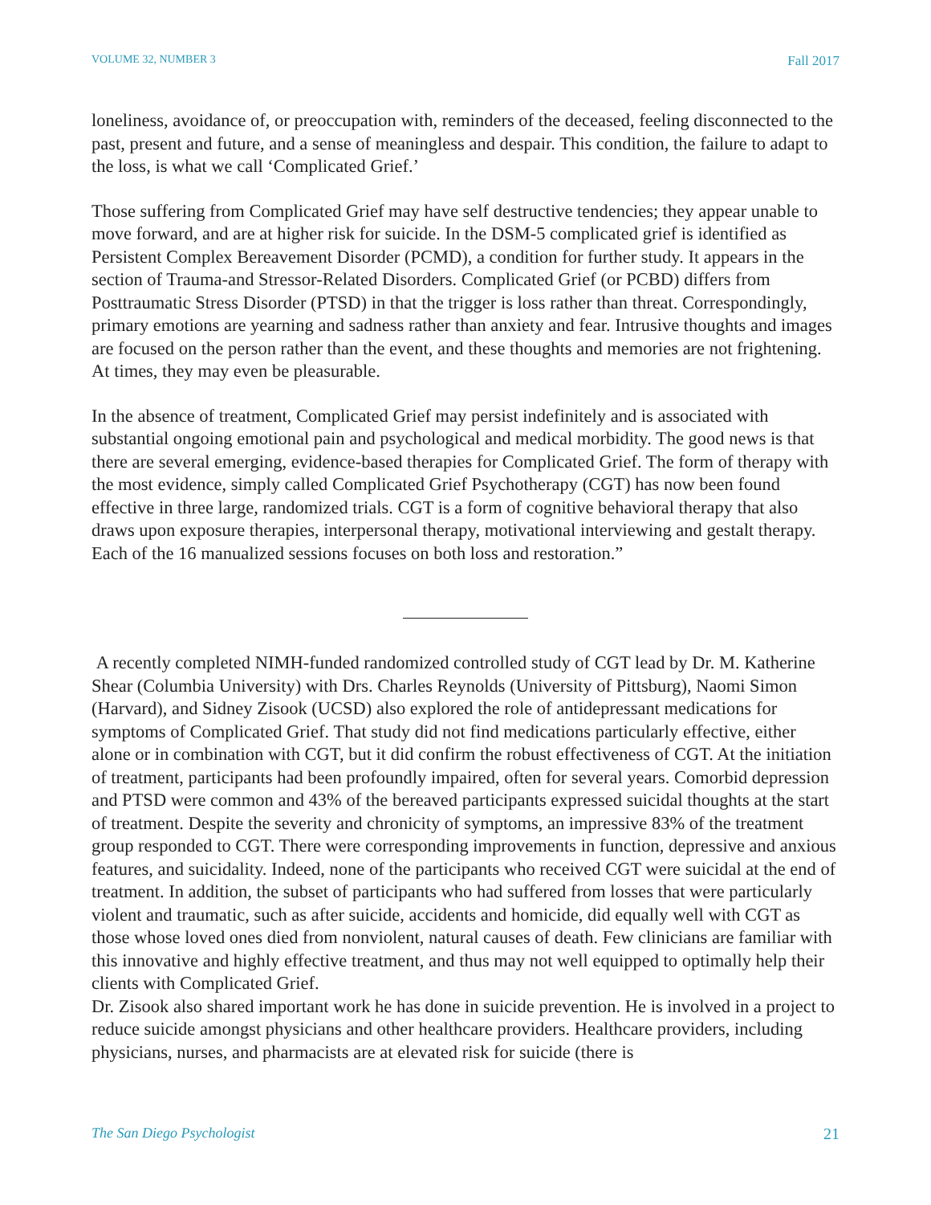VOLUME 32, NUMBER 3 Fall 2017
loneliness, avoidance of, or preoccupation with, reminders of the deceased, feeling disconnected to the past, present and future, and a sense of meaningless and despair. This condition, the failure to adapt to the loss, is what we call ‘Complicated Grief.’
Those suffering from Complicated Grief may have self destructive tendencies; they appear unable to move forward, and are at higher risk for suicide. In the DSM-5 complicated grief is identified as Persistent Complex Bereavement Disorder (PCMD), a condition for further study. It appears in the section of Trauma-and Stressor-Related Disorders. Complicated Grief (or PCBD) differs from Posttraumatic Stress Disorder (PTSD) in that the trigger is loss rather than threat. Correspondingly, primary emotions are yearning and sadness rather than anxiety and fear. Intrusive thoughts and images are focused on the person rather than the event, and these thoughts and memories are not frightening. At times, they may even be pleasurable.
In the absence of treatment, Complicated Grief may persist indefinitely and is associated with substantial ongoing emotional pain and psychological and medical morbidity. The good news is that there are several emerging, evidence-based therapies for Complicated Grief. The form of therapy with the most evidence, simply called Complicated Grief Psychotherapy (CGT) has now been found effective in three large, randomized trials. CGT is a form of cognitive behavioral therapy that also draws upon exposure therapies, interpersonal therapy, motivational interviewing and gestalt therapy. Each of the 16 manualized sessions focuses on both loss and restoration.”
A recently completed NIMH-funded randomized controlled study of CGT lead by Dr. M. Katherine Shear (Columbia University) with Drs. Charles Reynolds (University of Pittsburg), Naomi Simon (Harvard), and Sidney Zisook (UCSD) also explored the role of antidepressant medications for symptoms of Complicated Grief. That study did not find medications particularly effective, either alone or in combination with CGT, but it did confirm the robust effectiveness of CGT. At the initiation of treatment, participants had been profoundly impaired, often for several years. Comorbid depression and PTSD were common and 43% of the bereaved participants expressed suicidal thoughts at the start of treatment. Despite the severity and chronicity of symptoms, an impressive 83% of the treatment group responded to CGT. There were corresponding improvements in function, depressive and anxious features, and suicidality. Indeed, none of the participants who received CGT were suicidal at the end of treatment. In addition, the subset of participants who had suffered from losses that were particularly violent and traumatic, such as after suicide, accidents and homicide, did equally well with CGT as those whose loved ones died from nonviolent, natural causes of death. Few clinicians are familiar with this innovative and highly effective treatment, and thus may not well equipped to optimally help their clients with Complicated Grief.
Dr. Zisook also shared important work he has done in suicide prevention. He is involved in a project to reduce suicide amongst physicians and other healthcare providers. Healthcare providers, including physicians, nurses, and pharmacists are at elevated risk for suicide (there is
The San Diego Psychologist 21